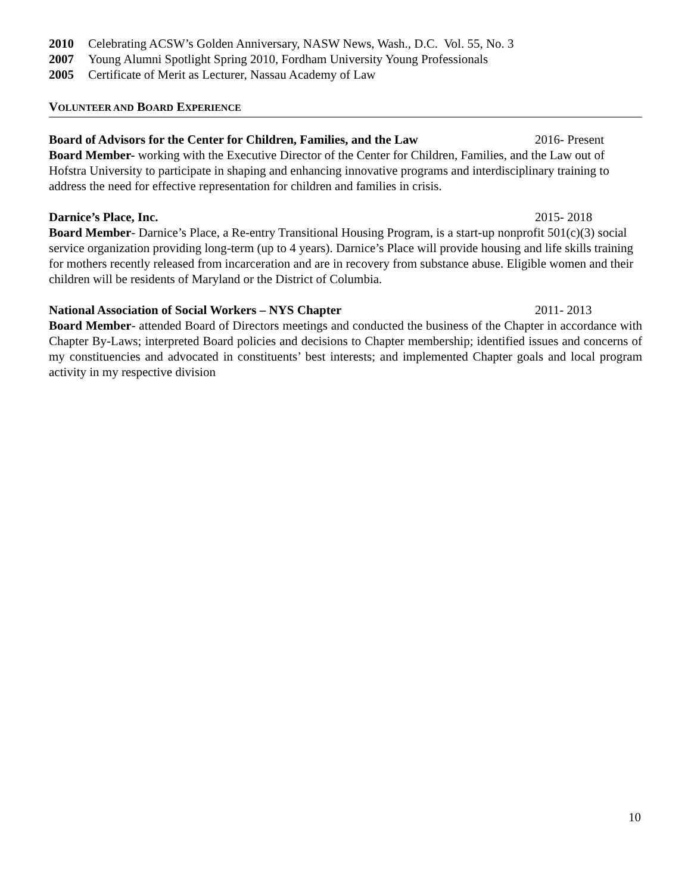2010 Celebrating ACSW’s Golden Anniversary, NASW News, Wash., D.C. Vol. 55, No. 3
2007 Young Alumni Spotlight Spring 2010, Fordham University Young Professionals
2005 Certificate of Merit as Lecturer, Nassau Academy of Law
VOLUNTEER AND BOARD EXPERIENCE
Board of Advisors for the Center for Children, Families, and the Law 2016- Present
Board Member- working with the Executive Director of the Center for Children, Families, and the Law out of Hofstra University to participate in shaping and enhancing innovative programs and interdisciplinary training to address the need for effective representation for children and families in crisis.
Darnice’s Place, Inc. 2015- 2018
Board Member- Darnice’s Place, a Re-entry Transitional Housing Program, is a start-up nonprofit 501(c)(3) social service organization providing long-term (up to 4 years). Darnice’s Place will provide housing and life skills training for mothers recently released from incarceration and are in recovery from substance abuse. Eligible women and their children will be residents of Maryland or the District of Columbia.
National Association of Social Workers – NYS Chapter 2011- 2013
Board Member- attended Board of Directors meetings and conducted the business of the Chapter in accordance with Chapter By-Laws; interpreted Board policies and decisions to Chapter membership; identified issues and concerns of my constituencies and advocated in constituents’ best interests; and implemented Chapter goals and local program activity in my respective division
10